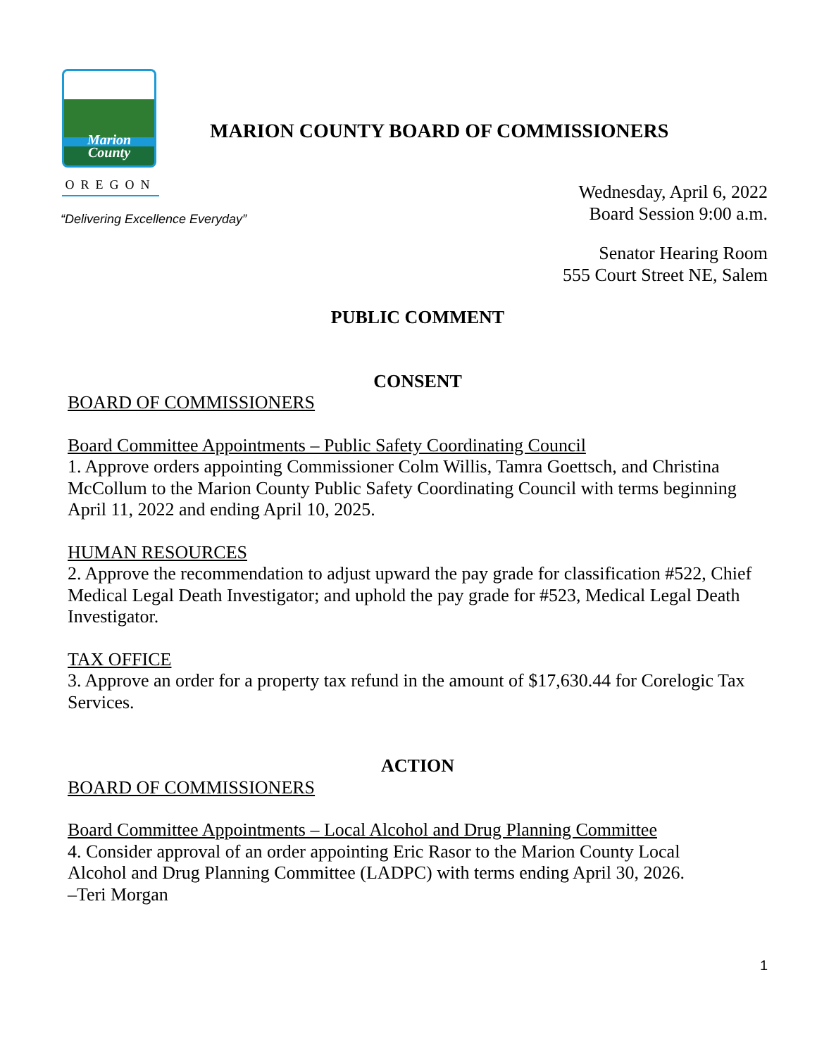Marion
County
OREGON
MARION COUNTY BOARD OF COMMISSIONERS
Wednesday, April 6, 2022
Board Session 9:00 a.m.
“Delivering Excellence Everyday”
Senator Hearing Room
555 Court Street NE, Salem
PUBLIC COMMENT
CONSENT
BOARD OF COMMISSIONERS
Board Committee Appointments – Public Safety Coordinating Council
1. Approve orders appointing Commissioner Colm Willis, Tamra Goettsch, and Christina McCollum to the Marion County Public Safety Coordinating Council with terms beginning April 11, 2022 and ending April 10, 2025.
HUMAN RESOURCES
2. Approve the recommendation to adjust upward the pay grade for classification #522, Chief Medical Legal Death Investigator; and uphold the pay grade for #523, Medical Legal Death Investigator.
TAX OFFICE
3. Approve an order for a property tax refund in the amount of $17,630.44 for Corelogic Tax Services.
ACTION
BOARD OF COMMISSIONERS
Board Committee Appointments – Local Alcohol and Drug Planning Committee
4. Consider approval of an order appointing Eric Rasor to the Marion County Local
Alcohol and Drug Planning Committee (LADPC) with terms ending April 30, 2026.
–Teri Morgan
1